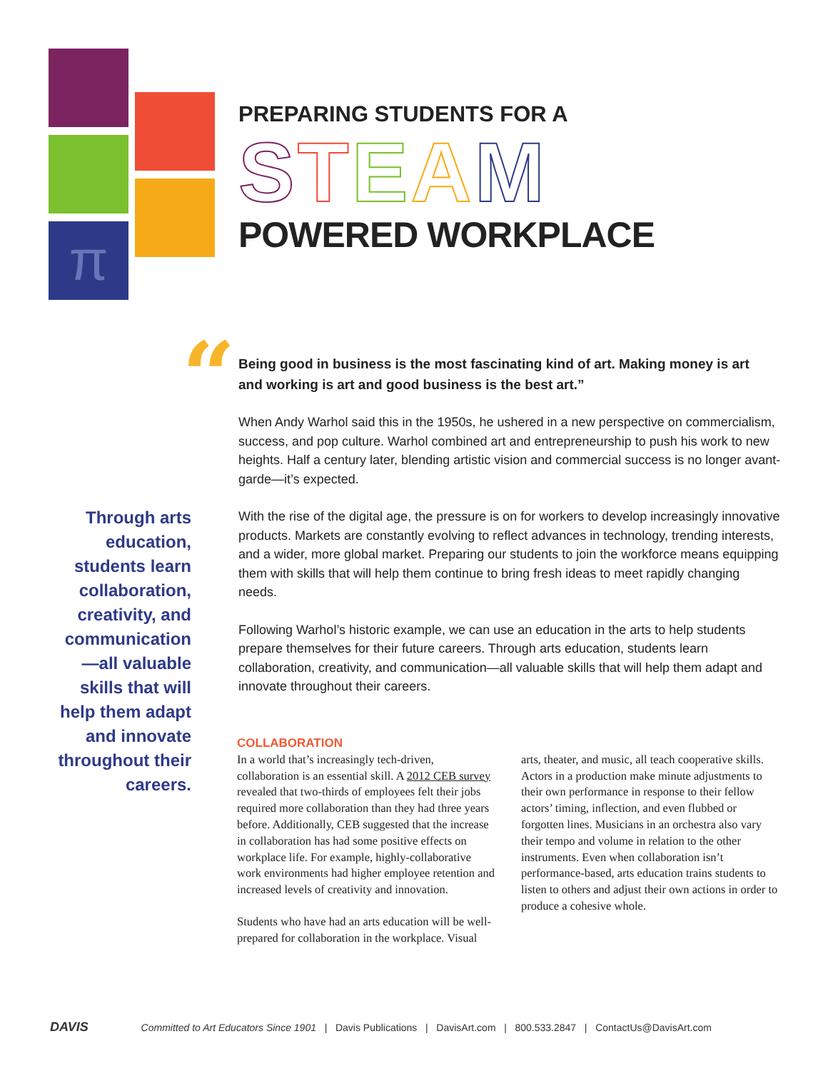π
PREPARING STUDENTS FOR A
STEAM
POWERED WORKPLACE
“
Being good in business is the most fascinating kind of art. Making money is art and working is art and good business is the best art.”
When Andy Warhol said this in the 1950s, he ushered in a new perspective on commercialism, success, and pop culture. Warhol combined art and entrepreneurship to push his work to new heights. Half a century later, blending artistic vision and commercial success is no longer avant-garde—it’s expected.
With the rise of the digital age, the pressure is on for workers to develop increasingly innovative products. Markets are constantly evolving to reflect advances in technology, trending interests, and a wider, more global market. Preparing our students to join the workforce means equipping them with skills that will help them continue to bring fresh ideas to meet rapidly changing needs.
Following Warhol’s historic example, we can use an education in the arts to help students prepare themselves for their future careers. Through arts education, students learn collaboration, creativity, and communication—all valuable skills that will help them adapt and innovate throughout their careers.
Through arts education, students learn collaboration, creativity, and communication —all valuable skills that will help them adapt and innovate throughout their careers.
COLLABORATION
In a world that’s increasingly tech-driven, collaboration is an essential skill. A 2012 CEB survey revealed that two-thirds of employees felt their jobs required more collaboration than they had three years before. Additionally, CEB suggested that the increase in collaboration has had some positive effects on workplace life. For example, highly-collaborative work environments had higher employee retention and increased levels of creativity and innovation.
Students who have had an arts education will be well-prepared for collaboration in the workplace. Visual arts, theater, and music, all teach cooperative skills. Actors in a production make minute adjustments to their own performance in response to their fellow actors’ timing, inflection, and even flubbed or forgotten lines. Musicians in an orchestra also vary their tempo and volume in relation to the other instruments. Even when collaboration isn’t performance-based, arts education trains students to listen to others and adjust their own actions in order to produce a cohesive whole.
DAVIS Committed to Art Educators Since 1901 | Davis Publications | DavisArt.com | 800.533.2847 | ContactUs@DavisArt.com